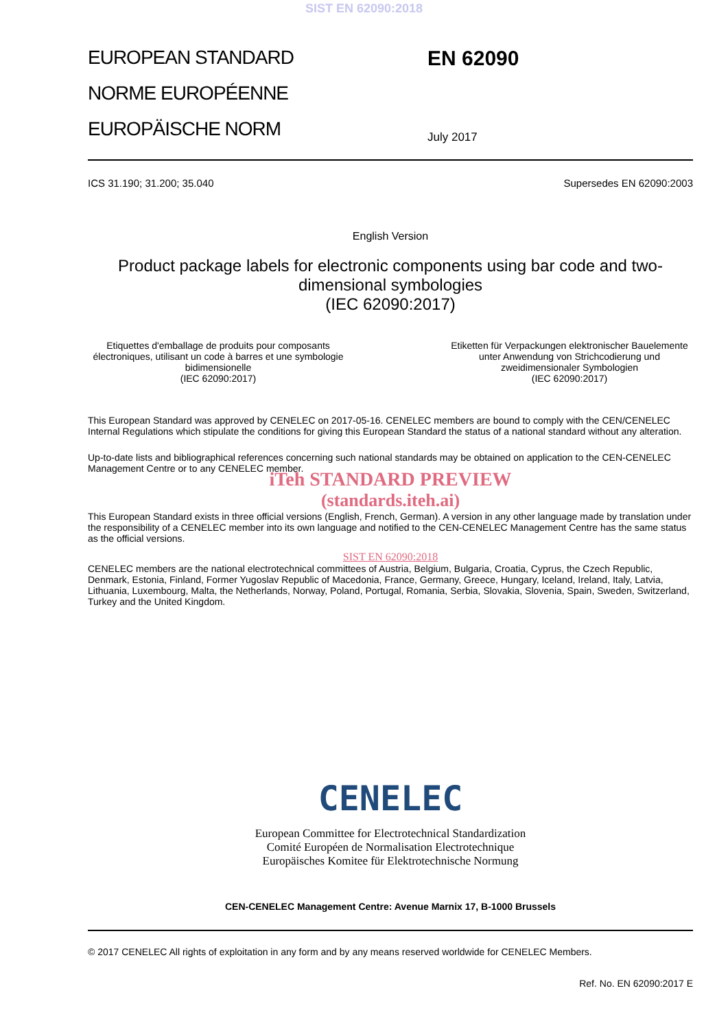SIST EN 62090:2018
EUROPEAN STANDARD
NORME EUROPÉENNE
EUROPÄISCHE NORM
EN 62090
July 2017
ICS 31.190; 31.200; 35.040 Supersedes EN 62090:2003
English Version
Product package labels for electronic components using bar code and two- dimensional symbologies
(IEC 62090:2017)
Etiquettes d'emballage de produits pour composants électroniques, utilisant un code à barres et une symbologie bidimensionelle
(IEC 62090:2017)
Etiketten für Verpackungen elektronischer Bauelemente unter Anwendung von Strichcodierung und zweidimensionaler Symbologien
(IEC 62090:2017)
This European Standard was approved by CENELEC on 2017-05-16. CENELEC members are bound to comply with the CEN/CENELEC Internal Regulations which stipulate the conditions for giving this European Standard the status of a national standard without any alteration.
Up-to-date lists and bibliographical references concerning such national standards may be obtained on application to the CEN-CENELEC Management Centre or to any CENELEC member.
iTeh STANDARD PREVIEW
(standards.iteh.ai)
This European Standard exists in three official versions (English, French, German). A version in any other language made by translation under the responsibility of a CENELEC member into its own language and notified to the CEN-CENELEC Management Centre has the same status as the official versions.
SIST EN 62090:2018
CENELEC members are the national electrotechnical committees of Austria, Belgium, Bulgaria, Croatia, Cyprus, the Czech Republic, Denmark, Estonia, Finland, Former Yugoslav Republic of Macedonia, France, Germany, Greece, Hungary, Iceland, Ireland, Italy, Latvia, Lithuania, Luxembourg, Malta, the Netherlands, Norway, Poland, Portugal, Romania, Serbia, Slovakia, Slovenia, Spain, Sweden, Switzerland, Turkey and the United Kingdom.
CENELEC
European Committee for Electrotechnical Standardization
Comité Européen de Normalisation Electrotechnique
Europäisches Komitee für Elektrotechnische Normung
CEN-CENELEC Management Centre: Avenue Marnix 17, B-1000 Brussels
© 2017 CENELEC All rights of exploitation in any form and by any means reserved worldwide for CENELEC Members.
Ref. No. EN 62090:2017 E